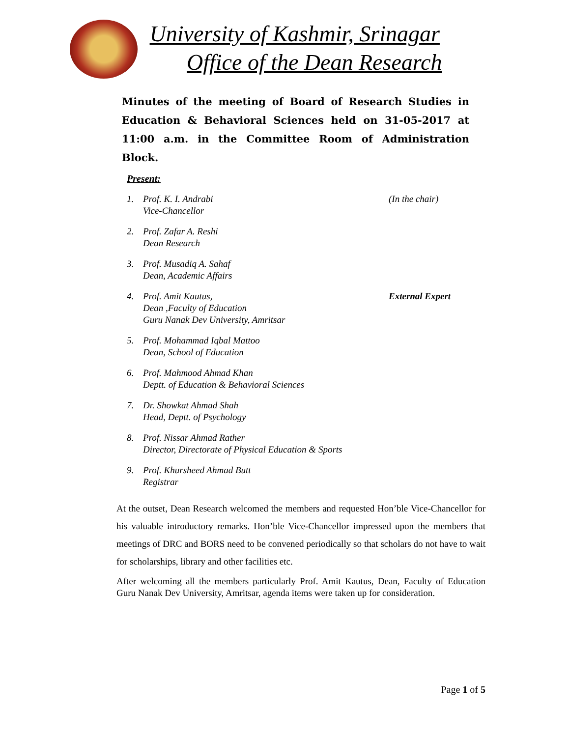University of Kashmir, Srinagar
Office of the Dean Research
Minutes of the meeting of Board of Research Studies in Education & Behavioral Sciences held on 31-05-2017 at 11:00 a.m. in the Committee Room of Administration Block.
Present:
1. Prof. K. I. Andrabi
Vice-Chancellor
(In the chair)
2. Prof. Zafar A. Reshi
Dean Research
3. Prof. Musadiq A. Sahaf
Dean, Academic Affairs
4. Prof. Amit Kautus,
Dean ,Faculty of Education
Guru Nanak Dev University, Amritsar
External Expert
5. Prof. Mohammad Iqbal Mattoo
Dean, School of Education
6. Prof. Mahmood Ahmad Khan
Deptt. of Education & Behavioral Sciences
7. Dr. Showkat Ahmad Shah
Head, Deptt. of Psychology
8. Prof. Nissar Ahmad Rather
Director, Directorate of Physical Education & Sports
9. Prof. Khursheed Ahmad Butt
Registrar
At the outset, Dean Research welcomed the members and requested Hon’ble Vice-Chancellor for his valuable introductory remarks. Hon’ble Vice-Chancellor impressed upon the members that meetings of DRC and BORS need to be convened periodically so that scholars do not have to wait for scholarships, library and other facilities etc.
After welcoming all the members particularly Prof. Amit Kautus, Dean, Faculty of Education Guru Nanak Dev University, Amritsar, agenda items were taken up for consideration.
Page 1 of 5